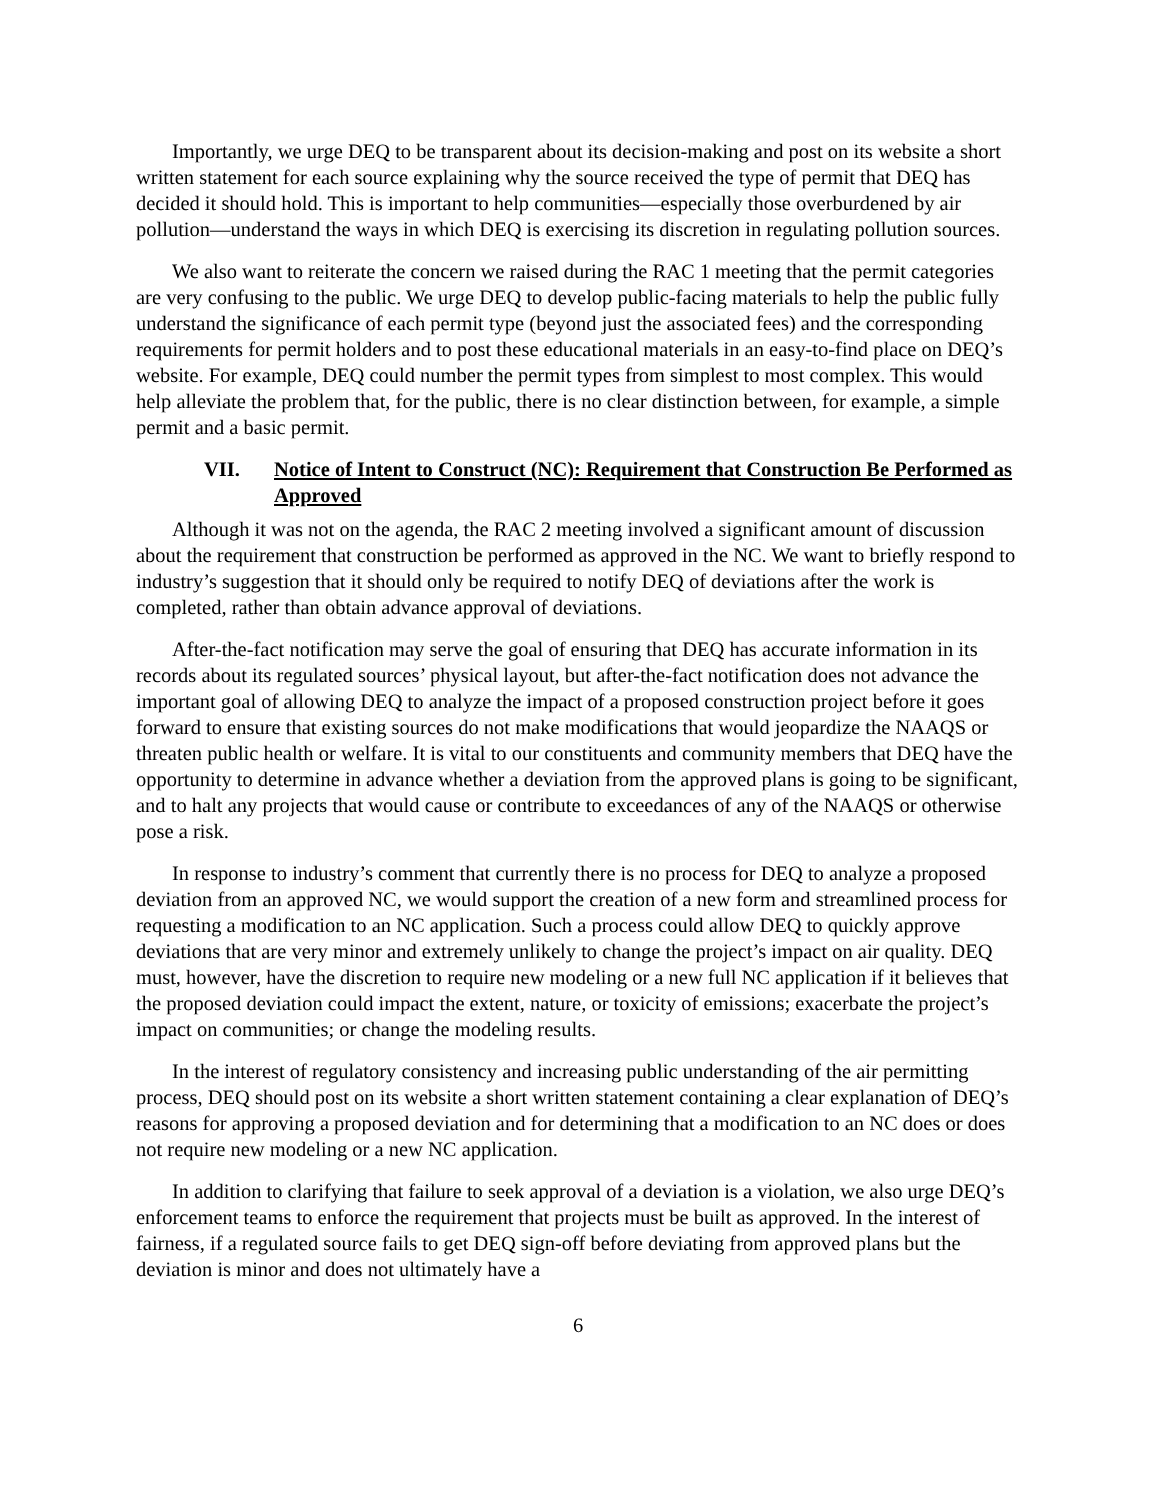Importantly, we urge DEQ to be transparent about its decision-making and post on its website a short written statement for each source explaining why the source received the type of permit that DEQ has decided it should hold. This is important to help communities—especially those overburdened by air pollution—understand the ways in which DEQ is exercising its discretion in regulating pollution sources.
We also want to reiterate the concern we raised during the RAC 1 meeting that the permit categories are very confusing to the public. We urge DEQ to develop public-facing materials to help the public fully understand the significance of each permit type (beyond just the associated fees) and the corresponding requirements for permit holders and to post these educational materials in an easy-to-find place on DEQ’s website. For example, DEQ could number the permit types from simplest to most complex. This would help alleviate the problem that, for the public, there is no clear distinction between, for example, a simple permit and a basic permit.
VII. Notice of Intent to Construct (NC): Requirement that Construction Be Performed as Approved
Although it was not on the agenda, the RAC 2 meeting involved a significant amount of discussion about the requirement that construction be performed as approved in the NC. We want to briefly respond to industry’s suggestion that it should only be required to notify DEQ of deviations after the work is completed, rather than obtain advance approval of deviations.
After-the-fact notification may serve the goal of ensuring that DEQ has accurate information in its records about its regulated sources’ physical layout, but after-the-fact notification does not advance the important goal of allowing DEQ to analyze the impact of a proposed construction project before it goes forward to ensure that existing sources do not make modifications that would jeopardize the NAAQS or threaten public health or welfare. It is vital to our constituents and community members that DEQ have the opportunity to determine in advance whether a deviation from the approved plans is going to be significant, and to halt any projects that would cause or contribute to exceedances of any of the NAAQS or otherwise pose a risk.
In response to industry’s comment that currently there is no process for DEQ to analyze a proposed deviation from an approved NC, we would support the creation of a new form and streamlined process for requesting a modification to an NC application. Such a process could allow DEQ to quickly approve deviations that are very minor and extremely unlikely to change the project’s impact on air quality. DEQ must, however, have the discretion to require new modeling or a new full NC application if it believes that the proposed deviation could impact the extent, nature, or toxicity of emissions; exacerbate the project’s impact on communities; or change the modeling results.
In the interest of regulatory consistency and increasing public understanding of the air permitting process, DEQ should post on its website a short written statement containing a clear explanation of DEQ’s reasons for approving a proposed deviation and for determining that a modification to an NC does or does not require new modeling or a new NC application.
In addition to clarifying that failure to seek approval of a deviation is a violation, we also urge DEQ’s enforcement teams to enforce the requirement that projects must be built as approved. In the interest of fairness, if a regulated source fails to get DEQ sign-off before deviating from approved plans but the deviation is minor and does not ultimately have a
6